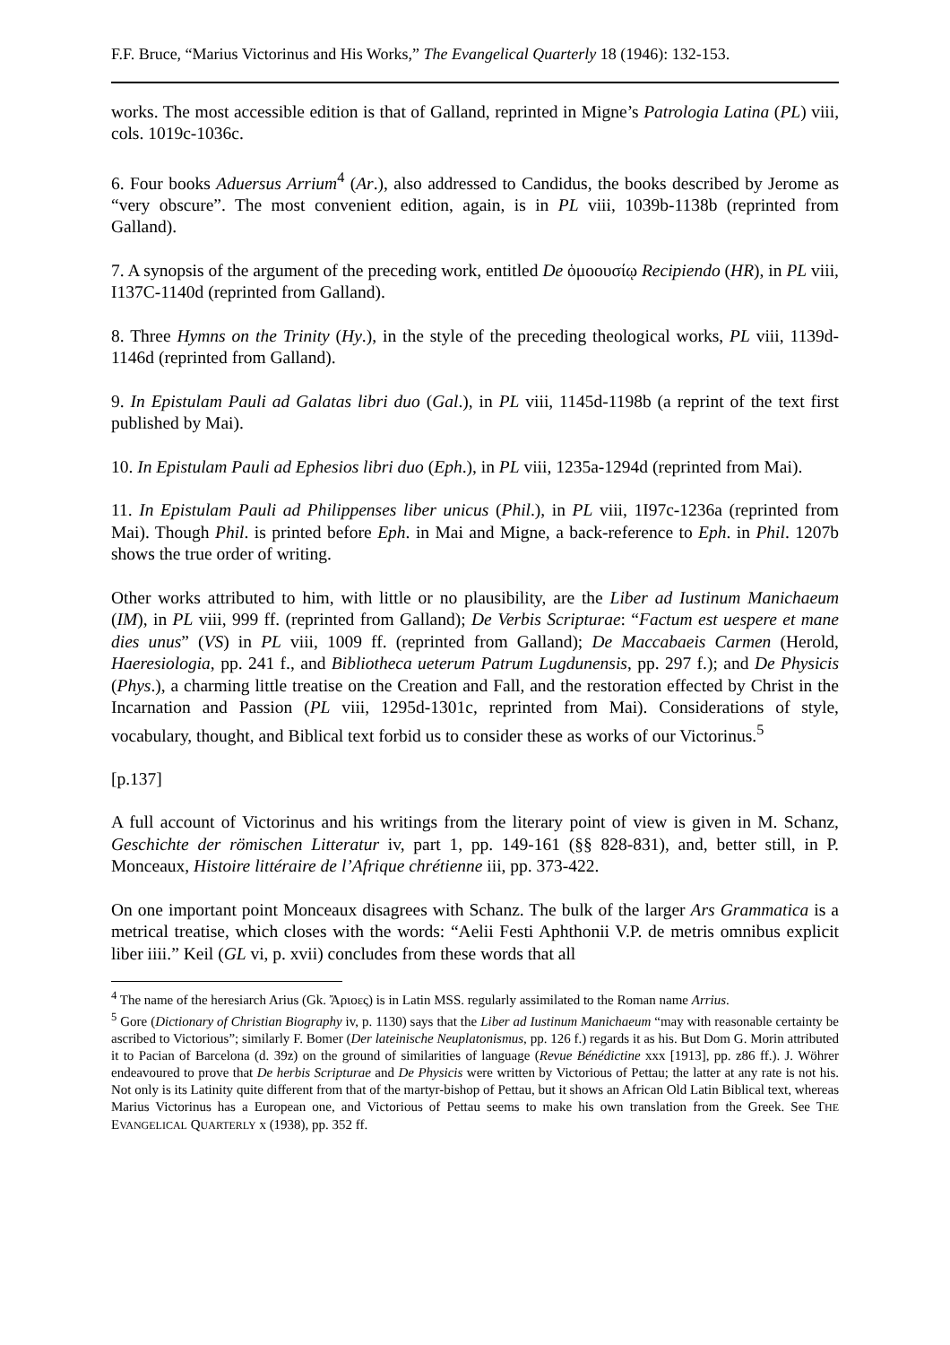F.F. Bruce, “Marius Victorinus and His Works,” The Evangelical Quarterly 18 (1946): 132-153.
works. The most accessible edition is that of Galland, reprinted in Migne’s Patrologia Latina (PL) viii, cols. 1019c-1036c.
6. Four books Aduersus Arrium<sup>4</sup> (Ar.), also addressed to Candidus, the books described by Jerome as “very obscure”. The most convenient edition, again, is in PL viii, 1039b-1138b (reprinted from Galland).
7. A synopsis of the argument of the preceding work, entitled De ὁμοουσίῳ Recipiendo (HR), in PL viii, I137C-1140d (reprinted from Galland).
8. Three Hymns on the Trinity (Hy.), in the style of the preceding theological works, PL viii, 1139d-1146d (reprinted from Galland).
9. In Epistulam Pauli ad Galatas libri duo (Gal.), in PL viii, 1145d-1198b (a reprint of the text first published by Mai).
10. In Epistulam Pauli ad Ephesios libri duo (Eph.), in PL viii, 1235a-1294d (reprinted from Mai).
11. In Epistulam Pauli ad Philippenses liber unicus (Phil.), in PL viii, 1I97c-1236a (reprinted from Mai). Though Phil. is printed before Eph. in Mai and Migne, a back-reference to Eph. in Phil. 1207b shows the true order of writing.
Other works attributed to him, with little or no plausibility, are the Liber ad Iustinum Manichaeum (IM), in PL viii, 999 ff. (reprinted from Galland); De Verbis Scripturae: “Factum est uespere et mane dies unus” (VS) in PL viii, 1009 ff. (reprinted from Galland); De Maccabaeis Carmen (Herold, Haeresiologia, pp. 241 f., and Bibliotheca ueterum Patrum Lugdunensis, pp. 297 f.); and De Physicis (Phys.), a charming little treatise on the Creation and Fall, and the restoration effected by Christ in the Incarnation and Passion (PL viii, 1295d-1301c, reprinted from Mai). Considerations of style, vocabulary, thought, and Biblical text forbid us to consider these as works of our Victorinus.<sup>5</sup>
[p.137]
A full account of Victorinus and his writings from the literary point of view is given in M. Schanz, Geschichte der römischen Litteratur iv, part 1, pp. 149-161 (§§ 828-831), and, better still, in P. Monceaux, Histoire littéraire de l’Afrique chrétienne iii, pp. 373-422.
On one important point Monceaux disagrees with Schanz. The bulk of the larger Ars Grammatica is a metrical treatise, which closes with the words: “Aelii Festi Aphthonii V.P. de metris omnibus explicit liber iiii.” Keil (GL vi, p. xvii) concludes from these words that all
<sup>4</sup> The name of the heresiarch Arius (Gk. Ἄριοες) is in Latin MSS. regularly assimilated to the Roman name Arrius.
<sup>5</sup> Gore (Dictionary of Christian Biography iv, p. 1130) says that the Liber ad Iustinum Manichaeum “may with reasonable certainty be ascribed to Victorious”; similarly F. Bomer (Der lateinische Neuplatonismus, pp. 126 f.) regards it as his. But Dom G. Morin attributed it to Pacian of Barcelona (d. 39z) on the ground of similarities of language (Revue Bénédictine xxx [1913], pp. z86 ff.). J. Wöhrer endeavoured to prove that De herbis Scripturae and De Physicis were written by Victorious of Pettau; the latter at any rate is not his. Not only is its Latinity quite different from that of the martyr-bishop of Pettau, but it shows an African Old Latin Biblical text, whereas Marius Victorinus has a European one, and Victorious of Pettau seems to make his own translation from the Greek. See THE EVANGELICAL QUARTERLY x (1938), pp. 352 ff.